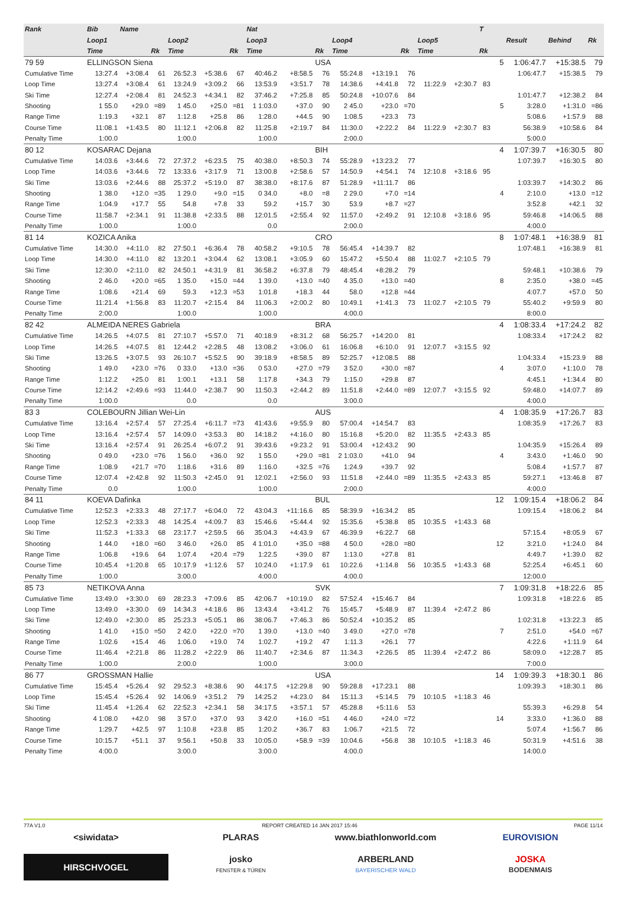| Rank | Bib | Name | | | | | Nat | | | | | | | | T | | | | |
| --- | --- | --- | --- | --- | --- | --- | --- | --- | --- | --- | --- | --- | --- | --- | --- | --- | --- | --- | --- |
| | Loop1 | | | Loop2 | | | Loop3 | | | Loop4 | | | Loop5 | | | | Result | Behind | Rk |
| | Time | | Rk | Time | | Rk | Time | | Rk | Time | | Rk | Time | | Rk | | | | |
| 79 59 | ELLINGSON Siena | | | | | | | | USA | | | | | | | 5 | 1:06:47.7 | +15:38.5 | 79 |
| Cumulative Time | 13:27.4 | +3:08.4 | 61 | 26:52.3 | +5:38.6 | 67 | 40:46.2 | +8:58.5 | 76 | 55:24.8 | +13:19.1 | 76 | | | | | 1:06:47.7 | +15:38.5 | 79 |
| Loop Time | 13:27.4 | +3:08.4 | 61 | 13:24.9 | +3:09.2 | 66 | 13:53.9 | +3:51.7 | 78 | 14:38.6 | +4:41.8 | 72 | 11:22.9 | +2:30.7 | 83 | | | | |
| Ski Time | 12:27.4 | +2:08.4 | 81 | 24:52.3 | +4:34.1 | 82 | 37:46.2 | +7:25.8 | 85 | 50:24.8 | +10:07.6 | 84 | | | | | 1:01:47.7 | +12:38.2 | 84 |
| Shooting | 1 55.0 | +29.0 | =89 | 1 45.0 | +25.0 | =81 | 1 1:03.0 | +37.0 | 90 | 2 45.0 | +23.0 | =70 | | | | 5 | 3:28.0 | +1:31.0 | =86 |
| Range Time | 1:19.3 | +32.1 | 87 | 1:12.8 | +25.8 | 86 | 1:28.0 | +44.5 | 90 | 1:08.5 | +23.3 | 73 | | | | | 5:08.6 | +1:57.9 | 88 |
| Course Time | 11:08.1 | +1:43.5 | 80 | 11:12.1 | +2:06.8 | 82 | 11:25.8 | +2:19.7 | 84 | 11:30.0 | +2:22.2 | 84 | 11:22.9 | +2:30.7 | 83 | | 56:38.9 | +10:58.6 | 84 |
| Penalty Time | 1:00.0 | | | 1:00.0 | | | 1:00.0 | | | 2:00.0 | | | | | | | 5:00.0 | | |
| 80 12 | KOSARAC Dejana | | | | | | | | BIH | | | | | | | 4 | 1:07:39.7 | +16:30.5 | 80 |
| Cumulative Time | 14:03.6 | +3:44.6 | 72 | 27:37.2 | +6:23.5 | 75 | 40:38.0 | +8:50.3 | 74 | 55:28.9 | +13:23.2 | 77 | | | | | 1:07:39.7 | +16:30.5 | 80 |
| Loop Time | 14:03.6 | +3:44.6 | 72 | 13:33.6 | +3:17.9 | 71 | 13:00.8 | +2:58.6 | 57 | 14:50.9 | +4:54.1 | 74 | 12:10.8 | +3:18.6 | 95 | | | | |
| Ski Time | 13:03.6 | +2:44.6 | 88 | 25:37.2 | +5:19.0 | 87 | 38:38.0 | +8:17.6 | 87 | 51:28.9 | +11:11.7 | 86 | | | | | 1:03:39.7 | +14:30.2 | 86 |
| Shooting | 1 38.0 | +12.0 | =35 | 1 29.0 | +9.0 | =15 | 0 34.0 | +8.0 | =8 | 2 29.0 | +7.0 | =14 | | | | 4 | 2:10.0 | +13.0 | =12 |
| Range Time | 1:04.9 | +17.7 | 55 | 54.8 | +7.8 | 33 | 59.2 | +15.7 | 30 | 53.9 | +8.7 | =27 | | | | | 3:52.8 | +42.1 | 32 |
| Course Time | 11:58.7 | +2:34.1 | 91 | 11:38.8 | +2:33.5 | 88 | 12:01.5 | +2:55.4 | 92 | 11:57.0 | +2:49.2 | 91 | 12:10.8 | +3:18.6 | 95 | | 59:46.8 | +14:06.5 | 88 |
| Penalty Time | 1:00.0 | | | 1:00.0 | | | 0.0 | | | 2:00.0 | | | | | | | 4:00.0 | | |
| 81 14 | KOZICA Anika | | | | | | | | CRO | | | | | | | 8 | 1:07:48.1 | +16:38.9 | 81 |
| Cumulative Time | 14:30.0 | +4:11.0 | 82 | 27:50.1 | +6:36.4 | 78 | 40:58.2 | +9:10.5 | 78 | 56:45.4 | +14:39.7 | 82 | | | | | 1:07:48.1 | +16:38.9 | 81 |
| Loop Time | 14:30.0 | +4:11.0 | 82 | 13:20.1 | +3:04.4 | 62 | 13:08.1 | +3:05.9 | 60 | 15:47.2 | +5:50.4 | 88 | 11:02.7 | +2:10.5 | 79 | | | | |
| Ski Time | 12:30.0 | +2:11.0 | 82 | 24:50.1 | +4:31.9 | 81 | 36:58.2 | +6:37.8 | 79 | 48:45.4 | +8:28.2 | 79 | | | | | 59:48.1 | +10:38.6 | 79 |
| Shooting | 2 46.0 | +20.0 | =65 | 1 35.0 | +15.0 | =44 | 1 39.0 | +13.0 | =40 | 4 35.0 | +13.0 | =40 | | | | 8 | 2:35.0 | +38.0 | =45 |
| Range Time | 1:08.6 | +21.4 | 69 | 59.3 | +12.3 | =53 | 1:01.8 | +18.3 | 44 | 58.0 | +12.8 | =44 | | | | | 4:07.7 | +57.0 | 50 |
| Course Time | 11:21.4 | +1:56.8 | 83 | 11:20.7 | +2:15.4 | 84 | 11:06.3 | +2:00.2 | 80 | 10:49.1 | +1:41.3 | 73 | 11:02.7 | +2:10.5 | 79 | | 55:40.2 | +9:59.9 | 80 |
| Penalty Time | 2:00.0 | | | 1:00.0 | | | 1:00.0 | | | 4:00.0 | | | | | | | 8:00.0 | | |
| 82 42 | ALMEIDA NERES Gabriela | | | | | | | | BRA | | | | | | | 4 | 1:08:33.4 | +17:24.2 | 82 |
| Cumulative Time | 14:26.5 | +4:07.5 | 81 | 27:10.7 | +5:57.0 | 71 | 40:18.9 | +8:31.2 | 68 | 56:25.7 | +14:20.0 | 81 | | | | | 1:08:33.4 | +17:24.2 | 82 |
| Loop Time | 14:26.5 | +4:07.5 | 81 | 12:44.2 | +2:28.5 | 48 | 13:08.2 | +3:06.0 | 61 | 16:06.8 | +6:10.0 | 91 | 12:07.7 | +3:15.5 | 92 | | | | |
| Ski Time | 13:26.5 | +3:07.5 | 93 | 26:10.7 | +5:52.5 | 90 | 39:18.9 | +8:58.5 | 89 | 52:25.7 | +12:08.5 | 88 | | | | | 1:04:33.4 | +15:23.9 | 88 |
| Shooting | 1 49.0 | +23.0 | =76 | 0 33.0 | +13.0 | =36 | 0 53.0 | +27.0 | =79 | 3 52.0 | +30.0 | =87 | | | | 4 | 3:07.0 | +1:10.0 | 78 |
| Range Time | 1:12.2 | +25.0 | 81 | 1:00.1 | +13.1 | 58 | 1:17.8 | +34.3 | 79 | 1:15.0 | +29.8 | 87 | | | | | 4:45.1 | +1:34.4 | 80 |
| Course Time | 12:14.2 | +2:49.6 | =93 | 11:44.0 | +2:38.7 | 90 | 11:50.3 | +2:44.2 | 89 | 11:51.8 | +2:44.0 | =89 | 12:07.7 | +3:15.5 | 92 | | 59:48.0 | +14:07.7 | 89 |
| Penalty Time | 1:00.0 | | | 0.0 | | | 0.0 | | | 3:00.0 | | | | | | | 4:00.0 | | |
| 83 3 | COLEBOURN Jillian Wei-Lin | | | | | | | | AUS | | | | | | | 4 | 1:08:35.9 | +17:26.7 | 83 |
| Cumulative Time | 13:16.4 | +2:57.4 | 57 | 27:25.4 | +6:11.7 | =73 | 41:43.6 | +9:55.9 | 80 | 57:00.4 | +14:54.7 | 83 | | | | | 1:08:35.9 | +17:26.7 | 83 |
| Loop Time | 13:16.4 | +2:57.4 | 57 | 14:09.0 | +3:53.3 | 80 | 14:18.2 | +4:16.0 | 80 | 15:16.8 | +5:20.0 | 82 | 11:35.5 | +2:43.3 | 85 | | | | |
| Ski Time | 13:16.4 | +2:57.4 | 91 | 26:25.4 | +6:07.2 | 91 | 39:43.6 | +9:23.2 | 91 | 53:00.4 | +12:43.2 | 90 | | | | | 1:04:35.9 | +15:26.4 | 89 |
| Shooting | 0 49.0 | +23.0 | =76 | 1 56.0 | +36.0 | 92 | 1 55.0 | +29.0 | =81 | 2 1:03.0 | +41.0 | 94 | | | | 4 | 3:43.0 | +1:46.0 | 90 |
| Range Time | 1:08.9 | +21.7 | =70 | 1:18.6 | +31.6 | 89 | 1:16.0 | +32.5 | =76 | 1:24.9 | +39.7 | 92 | | | | | 5:08.4 | +1:57.7 | 87 |
| Course Time | 12:07.4 | +2:42.8 | 92 | 11:50.3 | +2:45.0 | 91 | 12:02.1 | +2:56.0 | 93 | 11:51.8 | +2:44.0 | =89 | 11:35.5 | +2:43.3 | 85 | | 59:27.1 | +13:46.8 | 87 |
| Penalty Time | 0.0 | | | 1:00.0 | | | 1:00.0 | | | 2:00.0 | | | | | | | 4:00.0 | | |
| 84 11 | KOEVA Dafinka | | | | | | | | BUL | | | | | | | 12 | 1:09:15.4 | +18:06.2 | 84 |
| Cumulative Time | 12:52.3 | +2:33.3 | 48 | 27:17.7 | +6:04.0 | 72 | 43:04.3 | +11:16.6 | 85 | 58:39.9 | +16:34.2 | 85 | | | | | 1:09:15.4 | +18:06.2 | 84 |
| Loop Time | 12:52.3 | +2:33.3 | 48 | 14:25.4 | +4:09.7 | 83 | 15:46.6 | +5:44.4 | 92 | 15:35.6 | +5:38.8 | 85 | 10:35.5 | +1:43.3 | 68 | | | | |
| Ski Time | 11:52.3 | +1:33.3 | 68 | 23:17.7 | +2:59.5 | 66 | 35:04.3 | +4:43.9 | 67 | 46:39.9 | +6:22.7 | 68 | | | | | 57:15.4 | +8:05.9 | 67 |
| Shooting | 1 44.0 | +18.0 | =60 | 3 46.0 | +26.0 | 85 | 4 1:01.0 | +35.0 | =88 | 4 50.0 | +28.0 | =80 | | | | 12 | 3:21.0 | +1:24.0 | 84 |
| Range Time | 1:06.8 | +19.6 | 64 | 1:07.4 | +20.4 | =79 | 1:22.5 | +39.0 | 87 | 1:13.0 | +27.8 | 81 | | | | | 4:49.7 | +1:39.0 | 82 |
| Course Time | 10:45.4 | +1:20.8 | 65 | 10:17.9 | +1:12.6 | 57 | 10:24.0 | +1:17.9 | 61 | 10:22.6 | +1:14.8 | 56 | 10:35.5 | +1:43.3 | 68 | | 52:25.4 | +6:45.1 | 60 |
| Penalty Time | 1:00.0 | | | 3:00.0 | | | 4:00.0 | | | 4:00.0 | | | | | | | 12:00.0 | | |
| 85 73 | NETIKOVA Anna | | | | | | | | SVK | | | | | | | 7 | 1:09:31.8 | +18:22.6 | 85 |
| Cumulative Time | 13:49.0 | +3:30.0 | 69 | 28:23.3 | +7:09.6 | 85 | 42:06.7 | +10:19.0 | 82 | 57:52.4 | +15:46.7 | 84 | | | | | 1:09:31.8 | +18:22.6 | 85 |
| Loop Time | 13:49.0 | +3:30.0 | 69 | 14:34.3 | +4:18.6 | 86 | 13:43.4 | +3:41.2 | 76 | 15:45.7 | +5:48.9 | 87 | 11:39.4 | +2:47.2 | 86 | | | | |
| Ski Time | 12:49.0 | +2:30.0 | 85 | 25:23.3 | +5:05.1 | 86 | 38:06.7 | +7:46.3 | 86 | 50:52.4 | +10:35.2 | 85 | | | | | 1:02:31.8 | +13:22.3 | 85 |
| Shooting | 1 41.0 | +15.0 | =50 | 2 42.0 | +22.0 | =70 | 1 39.0 | +13.0 | =40 | 3 49.0 | +27.0 | =78 | | | | 7 | 2:51.0 | +54.0 | =67 |
| Range Time | 1:02.6 | +15.4 | 46 | 1:06.0 | +19.0 | 74 | 1:02.7 | +19.2 | 47 | 1:11.3 | +26.1 | 77 | | | | | 4:22.6 | +1:11.9 | 64 |
| Course Time | 11:46.4 | +2:21.8 | 86 | 11:28.2 | +2:22.9 | 86 | 11:40.7 | +2:34.6 | 87 | 11:34.3 | +2:26.5 | 85 | 11:39.4 | +2:47.2 | 86 | | 58:09.0 | +12:28.7 | 85 |
| Penalty Time | 1:00.0 | | | 2:00.0 | | | 1:00.0 | | | 3:00.0 | | | | | | | 7:00.0 | | |
| 86 77 | GROSSMAN Hallie | | | | | | | | USA | | | | | | | 14 | 1:09:39.3 | +18:30.1 | 86 |
| Cumulative Time | 15:45.4 | +5:26.4 | 92 | 29:52.3 | +8:38.6 | 90 | 44:17.5 | +12:29.8 | 90 | 59:28.8 | +17:23.1 | 88 | | | | | 1:09:39.3 | +18:30.1 | 86 |
| Loop Time | 15:45.4 | +5:26.4 | 92 | 14:06.9 | +3:51.2 | 79 | 14:25.2 | +4:23.0 | 84 | 15:11.3 | +5:14.5 | 79 | 10:10.5 | +1:18.3 | 46 | | | | |
| Ski Time | 11:45.4 | +1:26.4 | 62 | 22:52.3 | +2:34.1 | 58 | 34:17.5 | +3:57.1 | 57 | 45:28.8 | +5:11.6 | 53 | | | | | 55:39.3 | +6:29.8 | 54 |
| Shooting | 4 1:08.0 | +42.0 | 98 | 3 57.0 | +37.0 | 93 | 3 42.0 | +16.0 | =51 | 4 46.0 | +24.0 | =72 | | | | 14 | 3:33.0 | +1:36.0 | 88 |
| Range Time | 1:29.7 | +42.5 | 97 | 1:10.8 | +23.8 | 85 | 1:20.2 | +36.7 | 83 | 1:06.7 | +21.5 | 72 | | | | | 5:07.4 | +1:56.7 | 86 |
| Course Time | 10:15.7 | +51.1 | 37 | 9:56.1 | +50.8 | 33 | 10:05.0 | +58.9 | =39 | 10:04.6 | +56.8 | 38 | 10:10.5 | +1:18.3 | 46 | | 50:31.9 | +4:51.6 | 38 |
| Penalty Time | 4:00.0 | | | 3:00.0 | | | 3:00.0 | | | 4:00.0 | | | | | | | 14:00.0 | | |
77A V1.0 REPORT CREATED 14 JAN 2017 15:46 PAGE 11/14
<siwidata>
PLARAS
www.biathlonworld.com
EUROVISION
HIRSCHVOGEL
josko
FENSTER & TÜREN
ARBERLAND
BAYERISCHER WALD
JOSKA
BODENMAIS